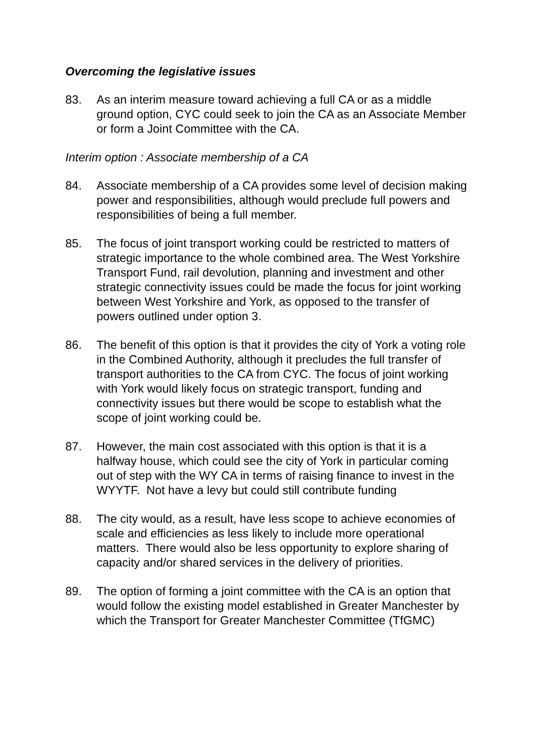Overcoming the legislative issues
83. As an interim measure toward achieving a full CA or as a middle ground option, CYC could seek to join the CA as an Associate Member or form a Joint Committee with the CA.
Interim option : Associate membership of a CA
84. Associate membership of a CA provides some level of decision making power and responsibilities, although would preclude full powers and responsibilities of being a full member.
85. The focus of joint transport working could be restricted to matters of strategic importance to the whole combined area. The West Yorkshire Transport Fund, rail devolution, planning and investment and other strategic connectivity issues could be made the focus for joint working between West Yorkshire and York, as opposed to the transfer of powers outlined under option 3.
86. The benefit of this option is that it provides the city of York a voting role in the Combined Authority, although it precludes the full transfer of transport authorities to the CA from CYC. The focus of joint working with York would likely focus on strategic transport, funding and connectivity issues but there would be scope to establish what the scope of joint working could be.
87. However, the main cost associated with this option is that it is a halfway house, which could see the city of York in particular coming out of step with the WY CA in terms of raising finance to invest in the WYYTF. Not have a levy but could still contribute funding
88. The city would, as a result, have less scope to achieve economies of scale and efficiencies as less likely to include more operational matters. There would also be less opportunity to explore sharing of capacity and/or shared services in the delivery of priorities.
89. The option of forming a joint committee with the CA is an option that would follow the existing model established in Greater Manchester by which the Transport for Greater Manchester Committee (TfGMC)